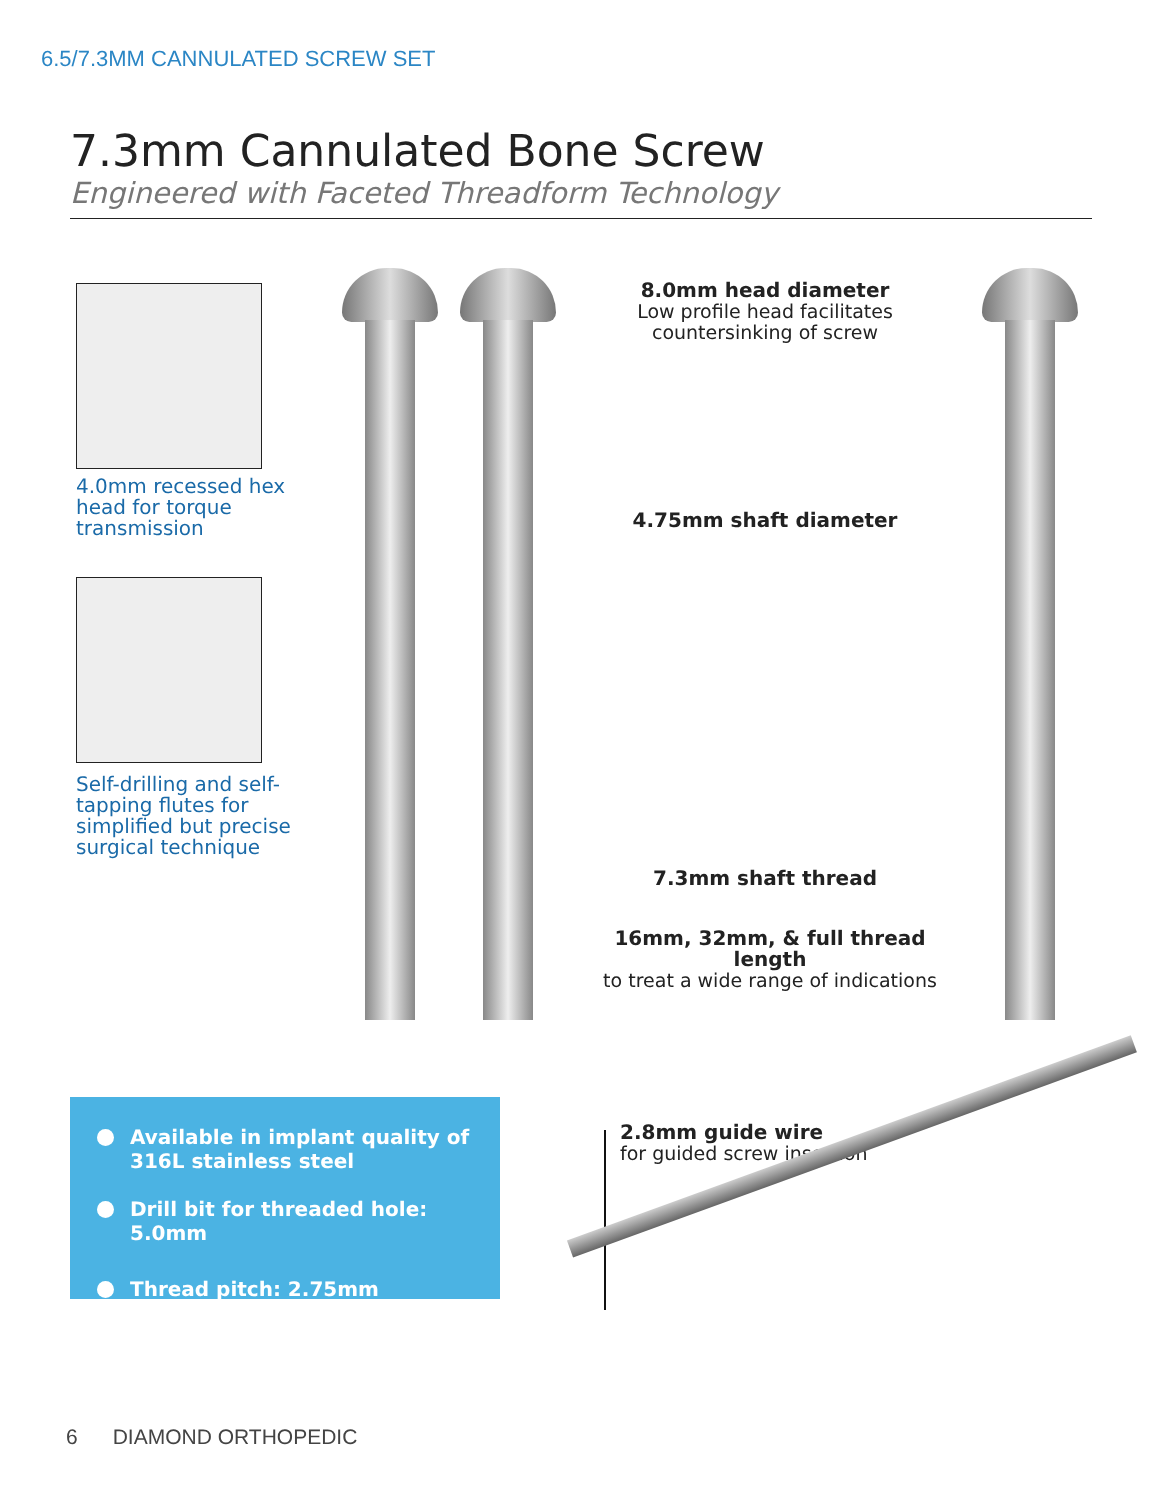6.5/7.3MM CANNULATED SCREW SET
7.3mm Cannulated Bone Screw
Engineered with Faceted Threadform Technology
4.0mm recessed hex head for torque transmission
Self-drilling and self-tapping flutes for simplified but precise surgical technique
8.0mm head diameter
Low profile head facilitates countersinking of screw
4.75mm shaft diameter
7.3mm shaft thread
16mm, 32mm, & full thread length
to treat a wide range of indications
Available in implant quality of 316L stainless steel
Drill bit for threaded hole: 5.0mm
Thread pitch: 2.75mm
2.8mm guide wire
for guided screw insertion
6 DIAMOND ORTHOPEDIC